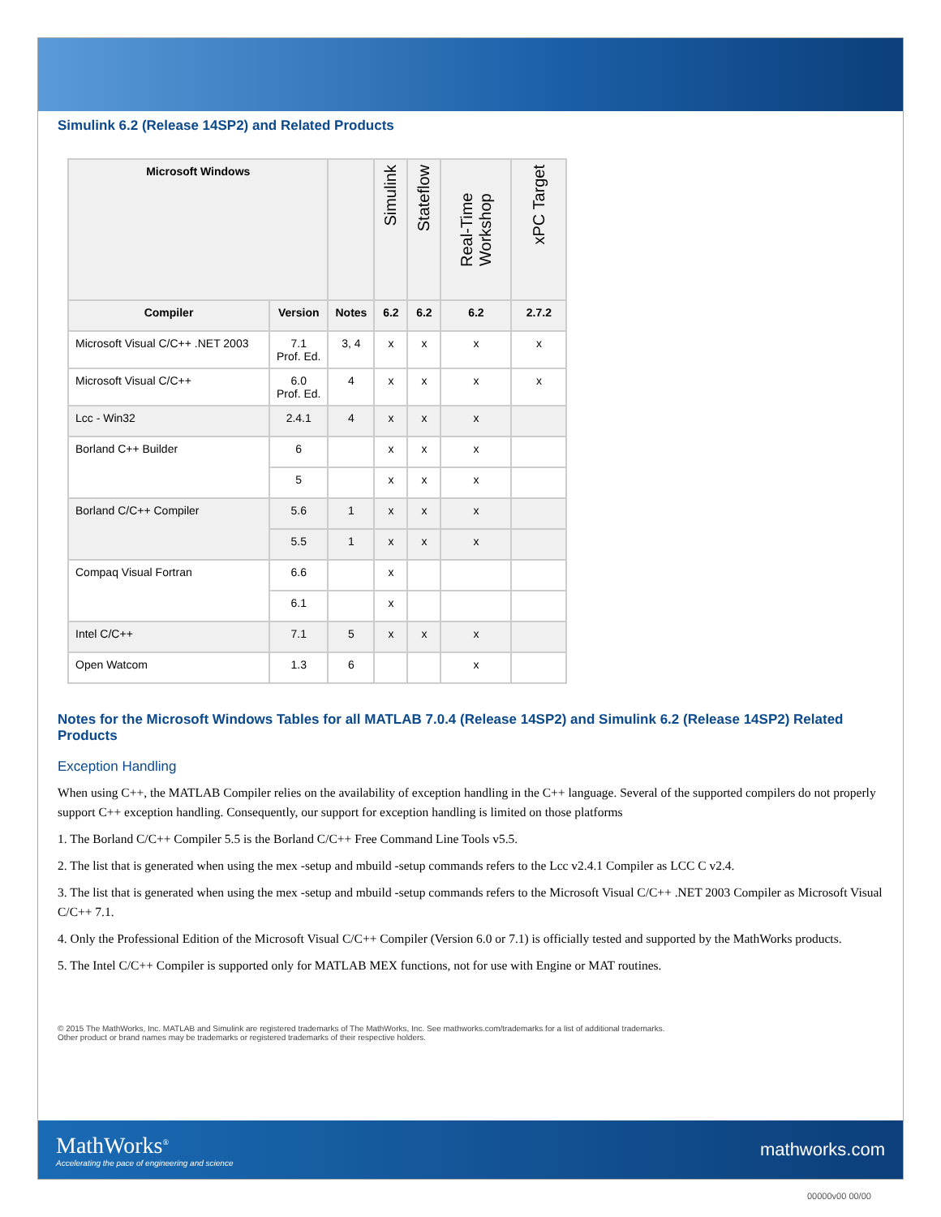Simulink 6.2 (Release 14SP2) and Related Products
| Microsoft Windows | | | Simulink | Stateflow | Real-Time Workshop | xPC Target |
| --- | --- | --- | --- | --- | --- | --- |
| Compiler | Version | Notes | 6.2 | 6.2 | 6.2 | 2.7.2 |
| Microsoft Visual C/C++ .NET 2003 | 7.1 Prof. Ed. | 3, 4 | x | x | x | x |
| Microsoft Visual C/C++ | 6.0 Prof. Ed. | 4 | x | x | x | x |
| Lcc - Win32 | 2.4.1 | 4 | x | x | x | |
| Borland C++ Builder | 6 | | x | x | x | |
| | 5 | | x | x | x | |
| Borland C/C++ Compiler | 5.6 | 1 | x | x | x | |
| | 5.5 | 1 | x | x | x | |
| Compaq Visual Fortran | 6.6 | | x | | | |
| | 6.1 | | x | | | |
| Intel C/C++ | 7.1 | 5 | x | x | x | |
| Open Watcom | 1.3 | 6 | | | x | |
Notes for the Microsoft Windows Tables for all MATLAB 7.0.4 (Release 14SP2) and Simulink 6.2 (Release 14SP2) Related Products
Exception Handling
When using C++, the MATLAB Compiler relies on the availability of exception handling in the C++ language. Several of the supported compilers do not properly support C++ exception handling. Consequently, our support for exception handling is limited on those platforms
1. The Borland C/C++ Compiler 5.5 is the Borland C/C++ Free Command Line Tools v5.5.
2. The list that is generated when using the mex -setup and mbuild -setup commands refers to the Lcc v2.4.1 Compiler as LCC C v2.4.
3. The list that is generated when using the mex -setup and mbuild -setup commands refers to the Microsoft Visual C/C++ .NET 2003 Compiler as Microsoft Visual C/C++ 7.1.
4. Only the Professional Edition of the Microsoft Visual C/C++ Compiler (Version 6.0 or 7.1) is officially tested and supported by the MathWorks products.
5. The Intel C/C++ Compiler is supported only for MATLAB MEX functions, not for use with Engine or MAT routines.
© 2015 The MathWorks, Inc. MATLAB and Simulink are registered trademarks of The MathWorks, Inc. See mathworks.com/trademarks for a list of additional trademarks.
Other product or brand names may be trademarks or registered trademarks of their respective holders.
MathWorks<sup>®</sup>
Accelerating the pace of engineering and science
mathworks.com
00000v00 00/00